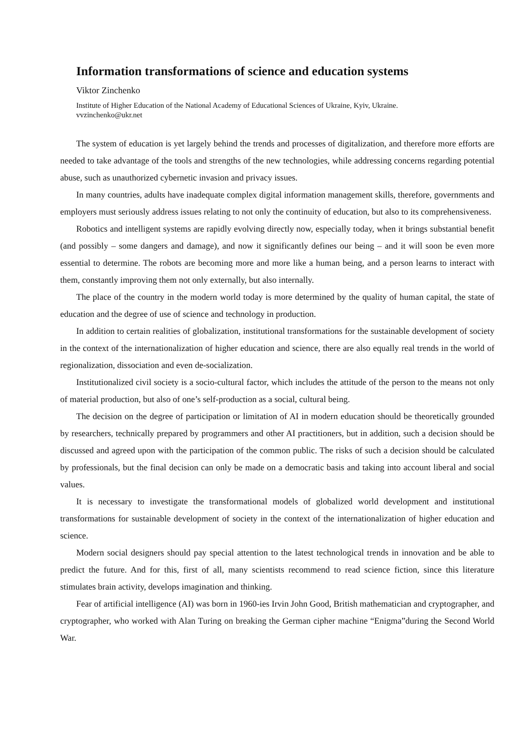Information transformations of science and education systems
Viktor Zinchenko
Institute of Higher Education of the National Academy of Educational Sciences of Ukraine, Kyiv, Ukraine.
vvzinchenko@ukr.net
The system of education is yet largely behind the trends and processes of digitalization, and therefore more efforts are needed to take advantage of the tools and strengths of the new technologies, while addressing concerns regarding potential abuse, such as unauthorized cybernetic invasion and privacy issues.
In many countries, adults have inadequate complex digital information management skills, therefore, governments and employers must seriously address issues relating to not only the continuity of education, but also to its comprehensiveness.
Robotics and intelligent systems are rapidly evolving directly now, especially today, when it brings substantial benefit (and possibly – some dangers and damage), and now it significantly defines our being – and it will soon be even more essential to determine. The robots are becoming more and more like a human being, and a person learns to interact with them, constantly improving them not only externally, but also internally.
The place of the country in the modern world today is more determined by the quality of human capital, the state of education and the degree of use of science and technology in production.
In addition to certain realities of globalization, institutional transformations for the sustainable development of society in the context of the internationalization of higher education and science, there are also equally real trends in the world of regionalization, dissociation and even de-socialization.
Institutionalized civil society is a socio-cultural factor, which includes the attitude of the person to the means not only of material production, but also of one’s self-production as a social, cultural being.
The decision on the degree of participation or limitation of AI in modern education should be theoretically grounded by researchers, technically prepared by programmers and other AI practitioners, but in addition, such a decision should be discussed and agreed upon with the participation of the common public. The risks of such a decision should be calculated by professionals, but the final decision can only be made on a democratic basis and taking into account liberal and social values.
It is necessary to investigate the transformational models of globalized world development and institutional transformations for sustainable development of society in the context of the internationalization of higher education and science.
Modern social designers should pay special attention to the latest technological trends in innovation and be able to predict the future. And for this, first of all, many scientists recommend to read science fiction, since this literature stimulates brain activity, develops imagination and thinking.
Fear of artificial intelligence (AI) was born in 1960-ies Irvin John Good, British mathematician and cryptographer, and cryptographer, who worked with Alan Turing on breaking the German cipher machine “Enigma”during the Second World War.